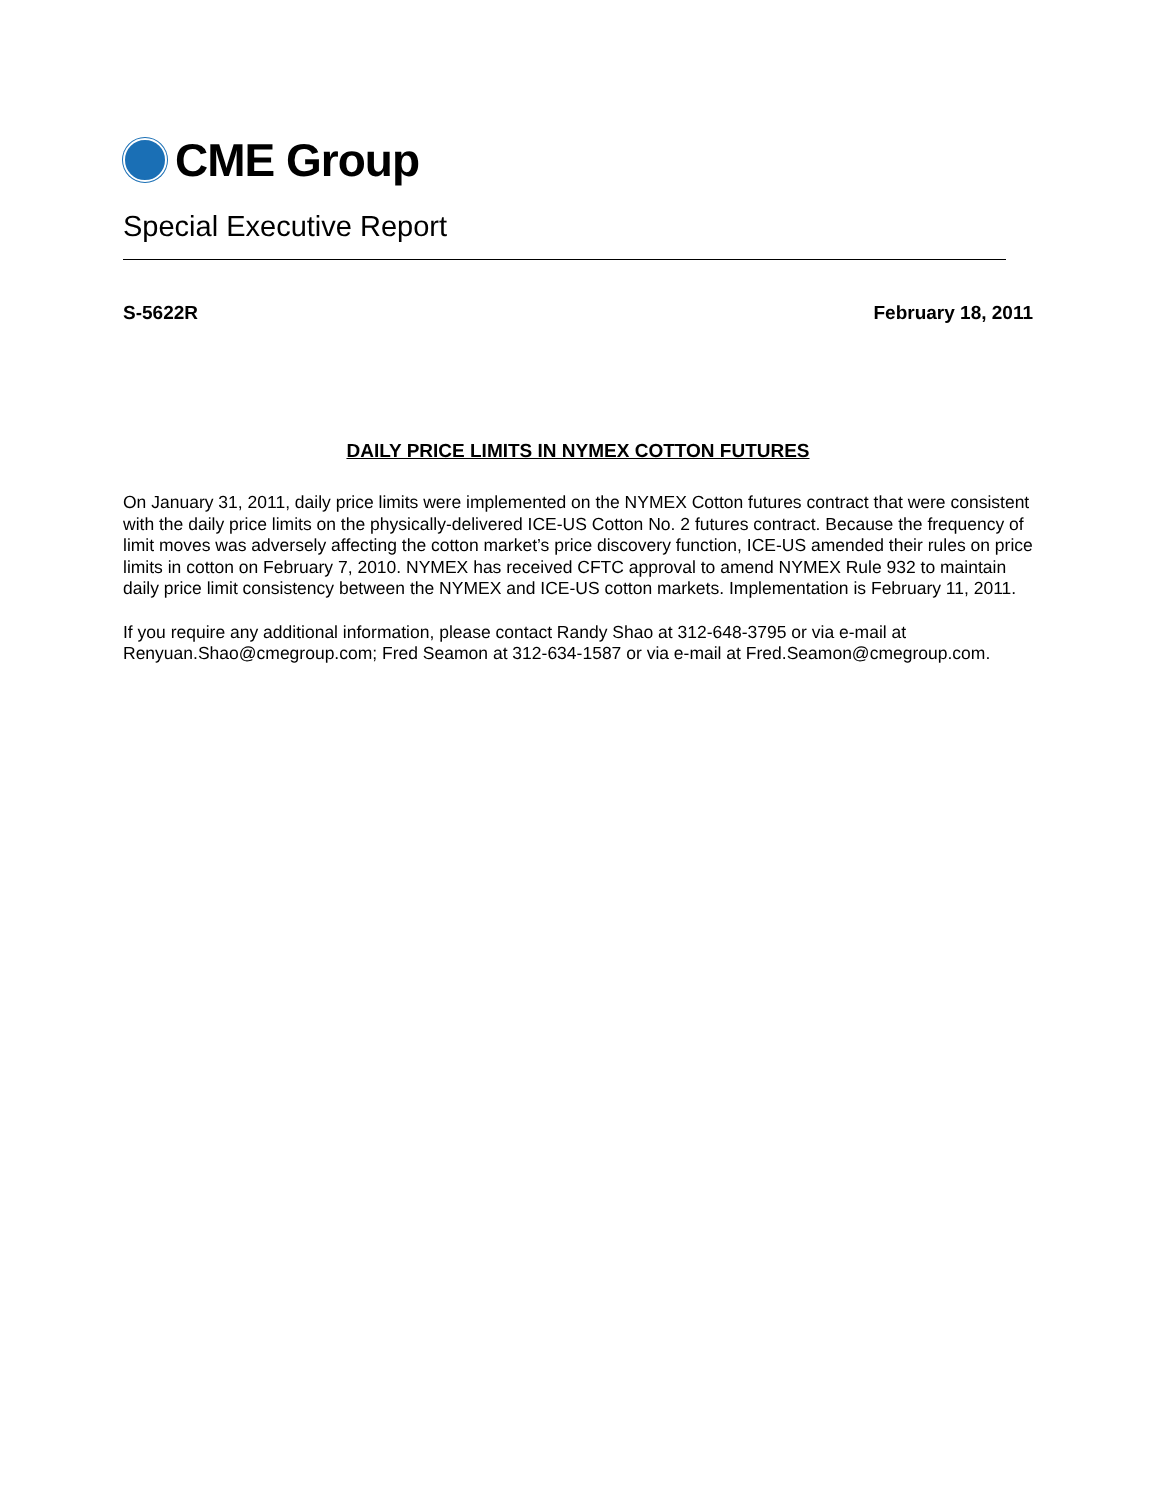CME Group
Special Executive Report
S-5622R February 18, 2011
DAILY PRICE LIMITS IN NYMEX COTTON FUTURES
On January 31, 2011, daily price limits were implemented on the NYMEX Cotton futures contract that were consistent with the daily price limits on the physically-delivered ICE-US Cotton No. 2 futures contract. Because the frequency of limit moves was adversely affecting the cotton market’s price discovery function, ICE-US amended their rules on price limits in cotton on February 7, 2010. NYMEX has received CFTC approval to amend NYMEX Rule 932 to maintain daily price limit consistency between the NYMEX and ICE-US cotton markets. Implementation is February 11, 2011.
If you require any additional information, please contact Randy Shao at 312-648-3795 or via e-mail at Renyuan.Shao@cmegroup.com; Fred Seamon at 312-634-1587 or via e-mail at Fred.Seamon@cmegroup.com.